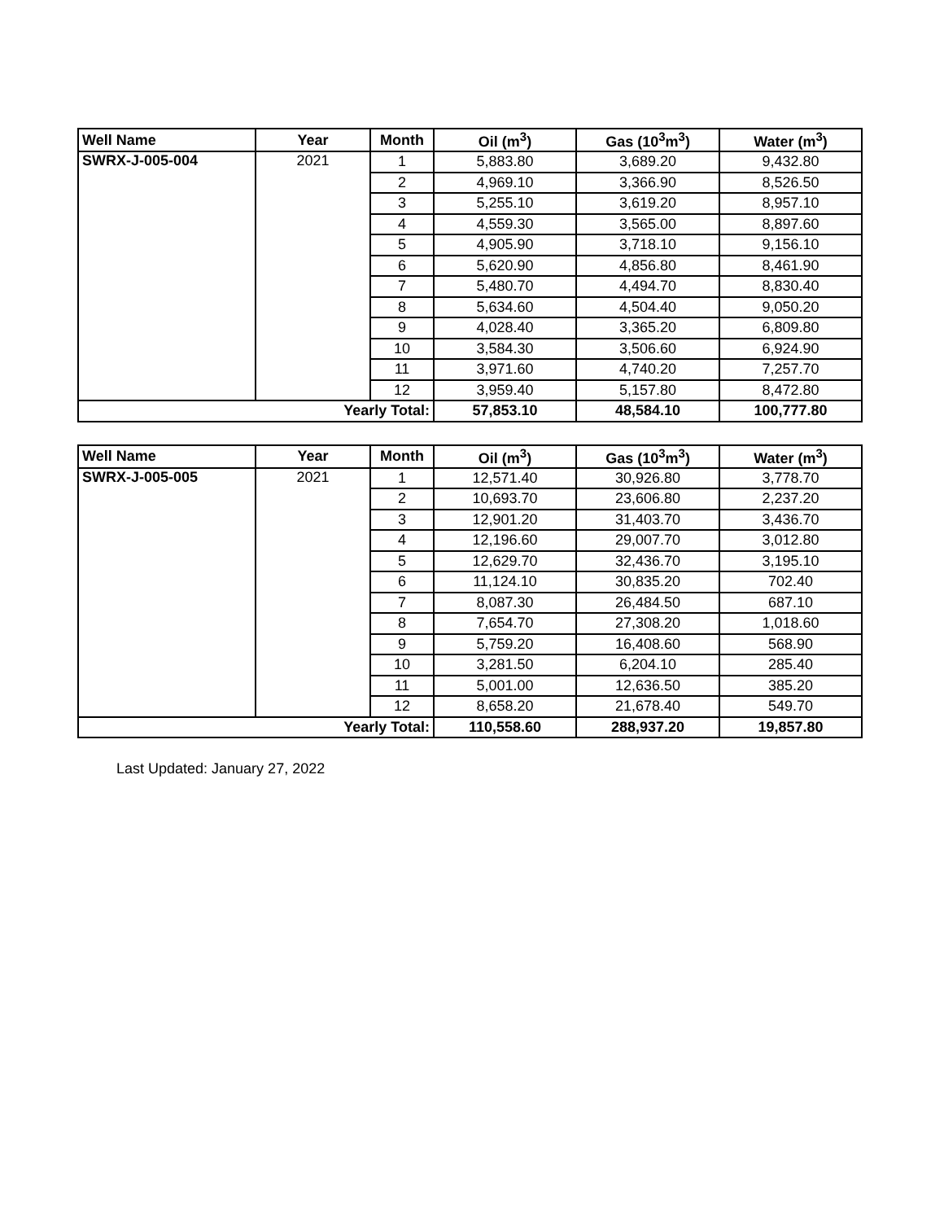| Well Name | Year | Month | Oil (m<sup>3</sup>) | Gas (10<sup>3</sup>m<sup>3</sup>) | Water (m<sup>3</sup>) |
| --- | --- | --- | --- | --- | --- |
| SWRX-J-005-004 | 2021 | 1 | 5,883.80 | 3,689.20 | 9,432.80 |
| | | 2 | 4,969.10 | 3,366.90 | 8,526.50 |
| | | 3 | 5,255.10 | 3,619.20 | 8,957.10 |
| | | 4 | 4,559.30 | 3,565.00 | 8,897.60 |
| | | 5 | 4,905.90 | 3,718.10 | 9,156.10 |
| | | 6 | 5,620.90 | 4,856.80 | 8,461.90 |
| | | 7 | 5,480.70 | 4,494.70 | 8,830.40 |
| | | 8 | 5,634.60 | 4,504.40 | 9,050.20 |
| | | 9 | 4,028.40 | 3,365.20 | 6,809.80 |
| | | 10 | 3,584.30 | 3,506.60 | 6,924.90 |
| | | 11 | 3,971.60 | 4,740.20 | 7,257.70 |
| | | 12 | 3,959.40 | 5,157.80 | 8,472.80 |
| Yearly Total: | | | 57,853.10 | 48,584.10 | 100,777.80 |
| Well Name | Year | Month | Oil (m<sup>3</sup>) | Gas (10<sup>3</sup>m<sup>3</sup>) | Water (m<sup>3</sup>) |
| --- | --- | --- | --- | --- | --- |
| SWRX-J-005-005 | 2021 | 1 | 12,571.40 | 30,926.80 | 3,778.70 |
| | | 2 | 10,693.70 | 23,606.80 | 2,237.20 |
| | | 3 | 12,901.20 | 31,403.70 | 3,436.70 |
| | | 4 | 12,196.60 | 29,007.70 | 3,012.80 |
| | | 5 | 12,629.70 | 32,436.70 | 3,195.10 |
| | | 6 | 11,124.10 | 30,835.20 | 702.40 |
| | | 7 | 8,087.30 | 26,484.50 | 687.10 |
| | | 8 | 7,654.70 | 27,308.20 | 1,018.60 |
| | | 9 | 5,759.20 | 16,408.60 | 568.90 |
| | | 10 | 3,281.50 | 6,204.10 | 285.40 |
| | | 11 | 5,001.00 | 12,636.50 | 385.20 |
| | | 12 | 8,658.20 | 21,678.40 | 549.70 |
| Yearly Total: | | | 110,558.60 | 288,937.20 | 19,857.80 |
Last Updated: January 27, 2022